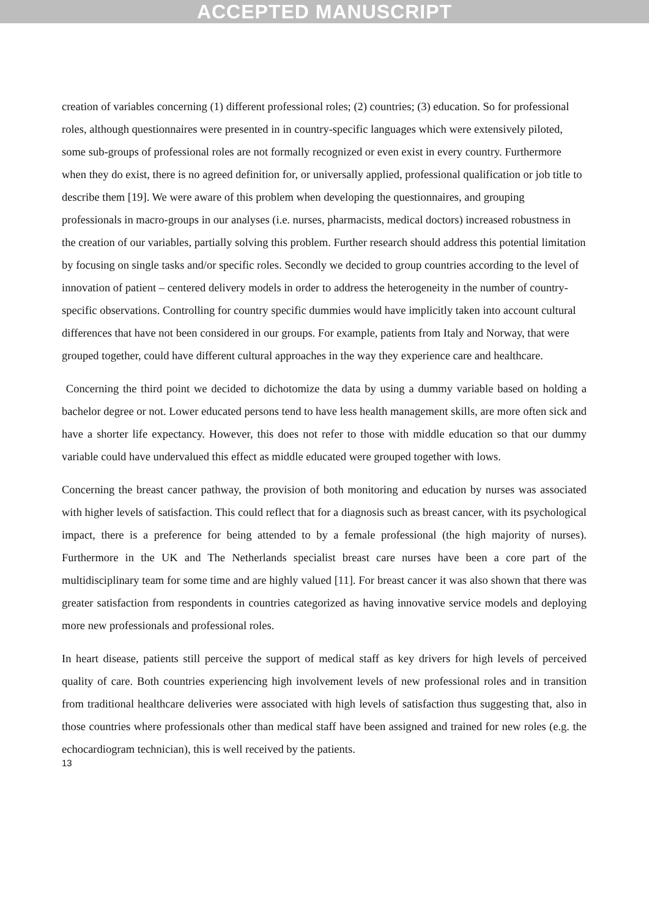ACCEPTED MANUSCRIPT
creation of variables concerning (1) different professional roles; (2) countries; (3) education. So for professional roles, although questionnaires were presented in in country-specific languages which were extensively piloted, some sub-groups of professional roles are not formally recognized or even exist in every country. Furthermore when they do exist, there is no agreed definition for, or universally applied, professional qualification or job title to describe them [19]. We were aware of this problem when developing the questionnaires, and grouping professionals in macro-groups in our analyses (i.e. nurses, pharmacists, medical doctors) increased robustness in the creation of our variables, partially solving this problem. Further research should address this potential limitation by focusing on single tasks and/or specific roles. Secondly we decided to group countries according to the level of innovation of patient – centered delivery models in order to address the heterogeneity in the number of country-specific observations. Controlling for country specific dummies would have implicitly taken into account cultural differences that have not been considered in our groups. For example, patients from Italy and Norway, that were grouped together, could have different cultural approaches in the way they experience care and healthcare.
Concerning the third point we decided to dichotomize the data by using a dummy variable based on holding a bachelor degree or not. Lower educated persons tend to have less health management skills, are more often sick and have a shorter life expectancy. However, this does not refer to those with middle education so that our dummy variable could have undervalued this effect as middle educated were grouped together with lows.
Concerning the breast cancer pathway, the provision of both monitoring and education by nurses was associated with higher levels of satisfaction. This could reflect that for a diagnosis such as breast cancer, with its psychological impact, there is a preference for being attended to by a female professional (the high majority of nurses). Furthermore in the UK and The Netherlands specialist breast care nurses have been a core part of the multidisciplinary team for some time and are highly valued [11]. For breast cancer it was also shown that there was greater satisfaction from respondents in countries categorized as having innovative service models and deploying more new professionals and professional roles.
In heart disease, patients still perceive the support of medical staff as key drivers for high levels of perceived quality of care. Both countries experiencing high involvement levels of new professional roles and in transition from traditional healthcare deliveries were associated with high levels of satisfaction thus suggesting that, also in those countries where professionals other than medical staff have been assigned and trained for new roles (e.g. the echocardiogram technician), this is well received by the patients.
13